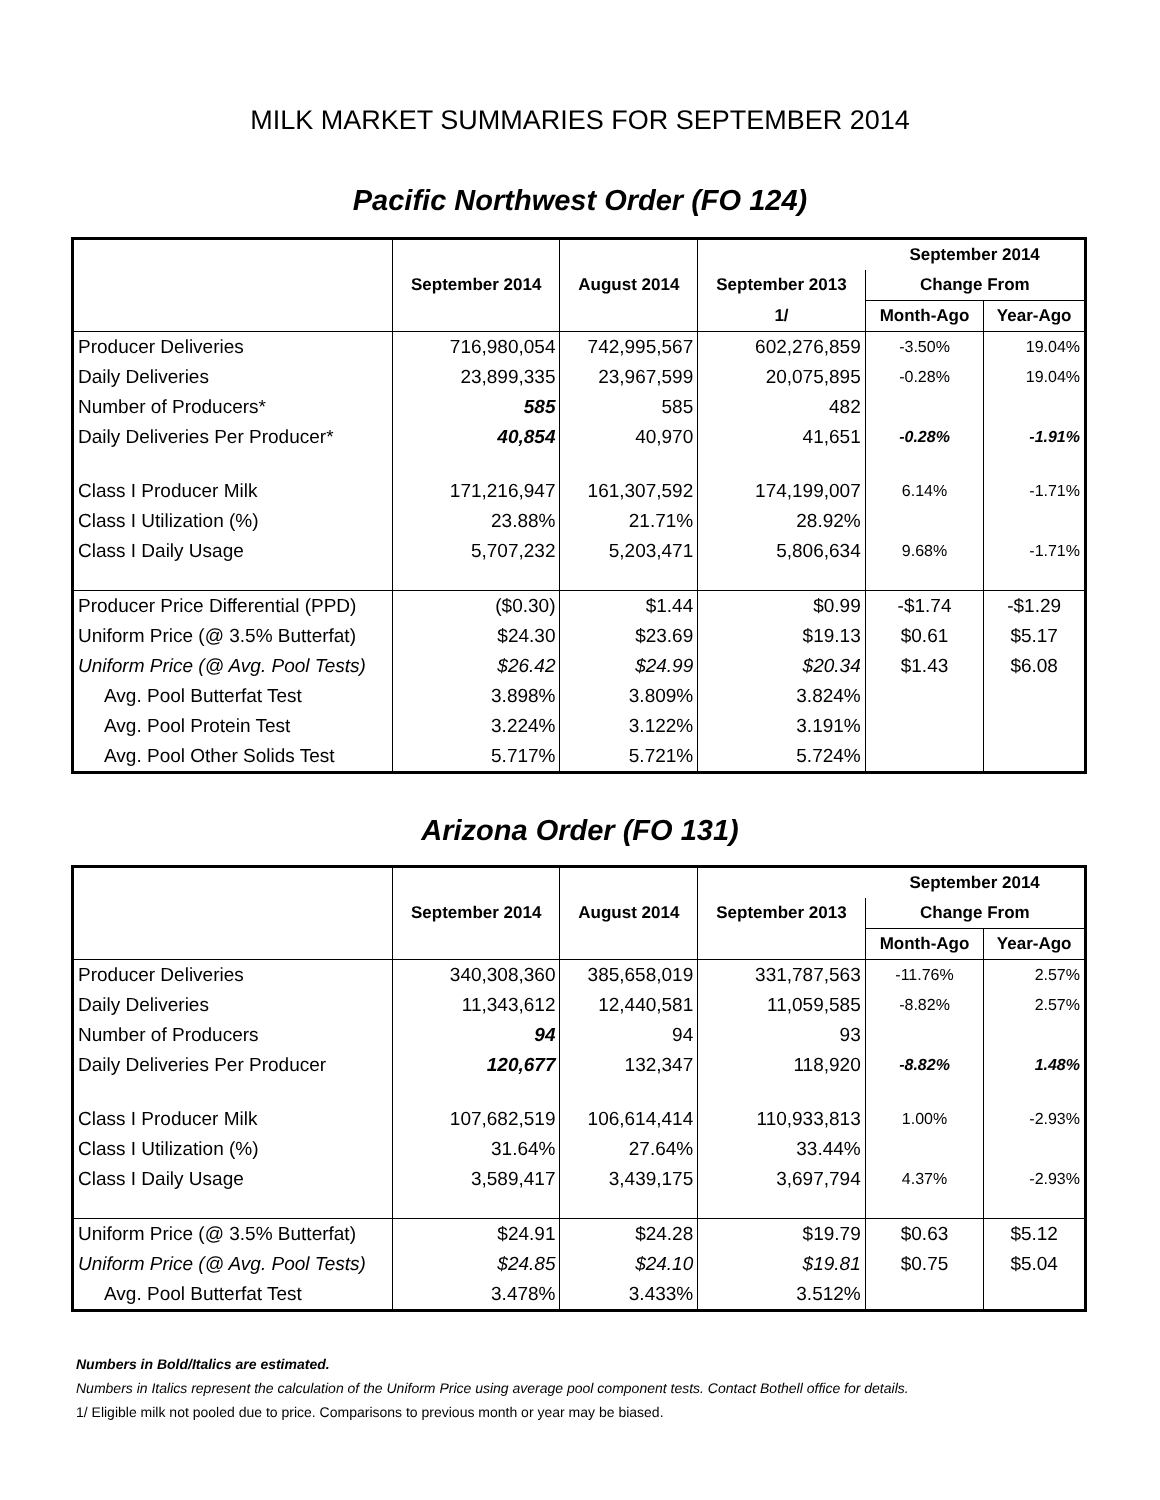MILK MARKET SUMMARIES FOR SEPTEMBER 2014
Pacific Northwest Order (FO 124)
| | | | | September 2014 | |
| --- | --- | --- | --- | --- | --- |
| | September 2014 | August 2014 | September 2013 | Change From | |
| | | | 1/ | Month-Ago | Year-Ago |
| Producer Deliveries | 716,980,054 | 742,995,567 | 602,276,859 | -3.50% | 19.04% |
| Daily Deliveries | 23,899,335 | 23,967,599 | 20,075,895 | -0.28% | 19.04% |
| Number of Producers* | 585 | 585 | 482 | | |
| Daily Deliveries Per Producer* | 40,854 | 40,970 | 41,651 | -0.28% | -1.91% |
| Class I Producer Milk | 171,216,947 | 161,307,592 | 174,199,007 | 6.14% | -1.71% |
| Class I Utilization (%) | 23.88% | 21.71% | 28.92% | | |
| Class I Daily Usage | 5,707,232 | 5,203,471 | 5,806,634 | 9.68% | -1.71% |
| Producer Price Differential (PPD) | ($0.30) | $1.44 | $0.99 | -$1.74 | -$1.29 |
| Uniform Price (@ 3.5% Butterfat) | $24.30 | $23.69 | $19.13 | $0.61 | $5.17 |
| Uniform Price (@ Avg. Pool Tests) | $26.42 | $24.99 | $20.34 | $1.43 | $6.08 |
| Avg. Pool Butterfat Test | 3.898% | 3.809% | 3.824% | | |
| Avg. Pool Protein Test | 3.224% | 3.122% | 3.191% | | |
| Avg. Pool Other Solids Test | 5.717% | 5.721% | 5.724% | | |
Arizona Order (FO 131)
| | | | | September 2014 | |
| --- | --- | --- | --- | --- | --- |
| | September 2014 | August 2014 | September 2013 | Change From | |
| | | | | Month-Ago | Year-Ago |
| Producer Deliveries | 340,308,360 | 385,658,019 | 331,787,563 | -11.76% | 2.57% |
| Daily Deliveries | 11,343,612 | 12,440,581 | 11,059,585 | -8.82% | 2.57% |
| Number of Producers | 94 | 94 | 93 | | |
| Daily Deliveries Per Producer | 120,677 | 132,347 | 118,920 | -8.82% | 1.48% |
| Class I Producer Milk | 107,682,519 | 106,614,414 | 110,933,813 | 1.00% | -2.93% |
| Class I Utilization (%) | 31.64% | 27.64% | 33.44% | | |
| Class I Daily Usage | 3,589,417 | 3,439,175 | 3,697,794 | 4.37% | -2.93% |
| Uniform Price (@ 3.5% Butterfat) | $24.91 | $24.28 | $19.79 | $0.63 | $5.12 |
| Uniform Price (@ Avg. Pool Tests) | $24.85 | $24.10 | $19.81 | $0.75 | $5.04 |
| Avg. Pool Butterfat Test | 3.478% | 3.433% | 3.512% | | |
Numbers in Bold/Italics are estimated.
Numbers in Italics represent the calculation of the Uniform Price using average pool component tests. Contact Bothell office for details.
1/ Eligible milk not pooled due to price. Comparisons to previous month or year may be biased.